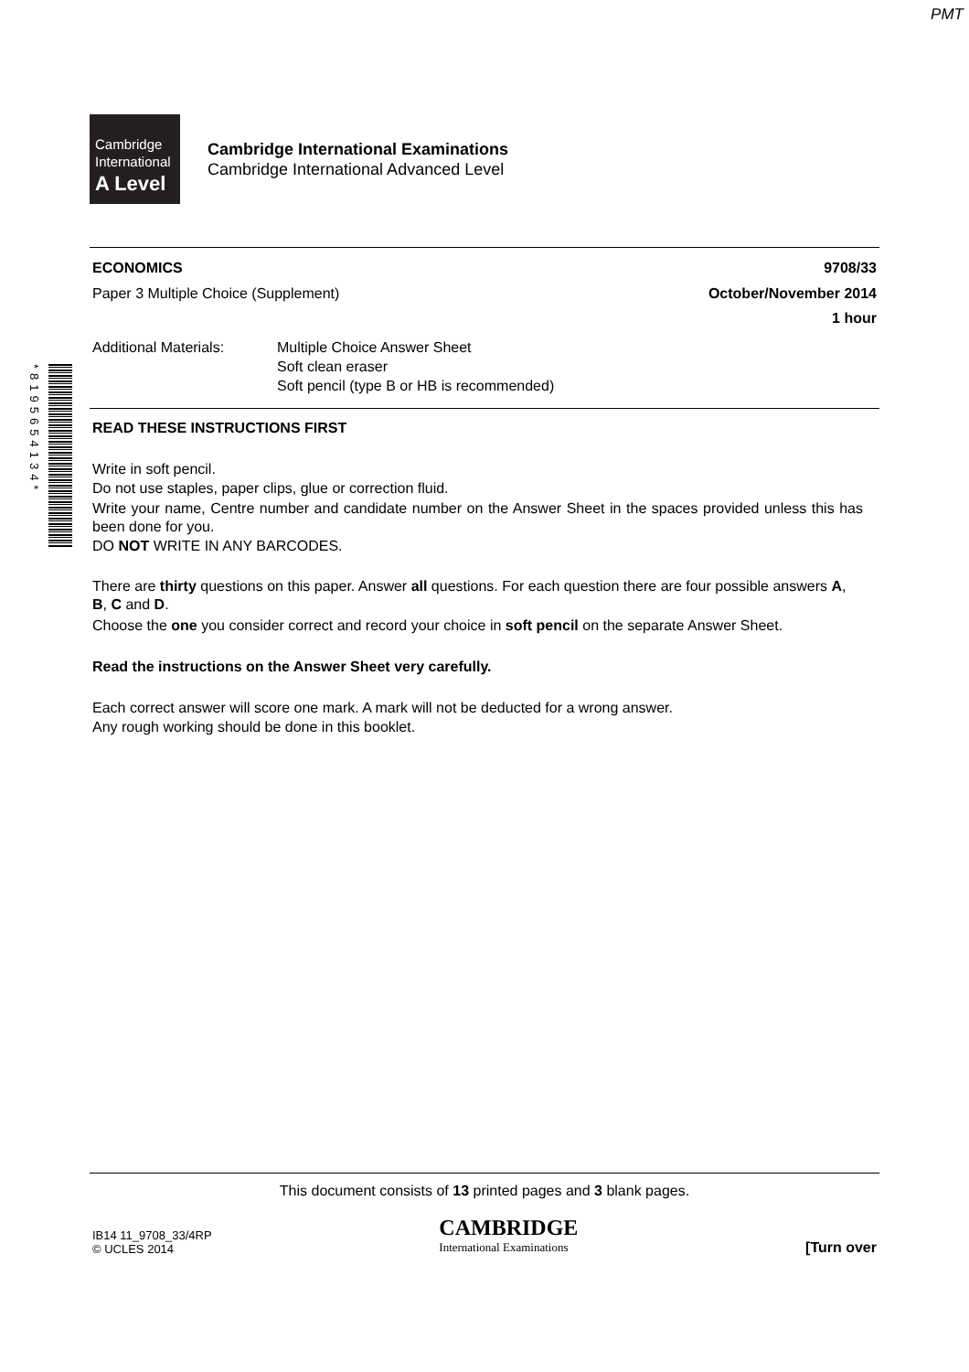PMT
*8195654134*
Cambridge
International
A Level
Cambridge International Examinations
Cambridge International Advanced Level
ECONOMICS 9708/33
Paper 3 Multiple Choice (Supplement) October/November 2014
1 hour
Additional Materials: Multiple Choice Answer Sheet
Soft clean eraser
Soft pencil (type B or HB is recommended)
READ THESE INSTRUCTIONS FIRST
Write in soft pencil.
Do not use staples, paper clips, glue or correction fluid.
Write your name, Centre number and candidate number on the Answer Sheet in the spaces provided unless this has been done for you.
DO NOT WRITE IN ANY BARCODES.
There are thirty questions on this paper. Answer all questions. For each question there are four possible answers A, B, C and D.
Choose the one you consider correct and record your choice in soft pencil on the separate Answer Sheet.
Read the instructions on the Answer Sheet very carefully.
Each correct answer will score one mark. A mark will not be deducted for a wrong answer.
Any rough working should be done in this booklet.
This document consists of 13 printed pages and 3 blank pages.
IB14 11_9708_33/4RP
© UCLES 2014
CAMBRIDGE
International Examinations
[Turn over